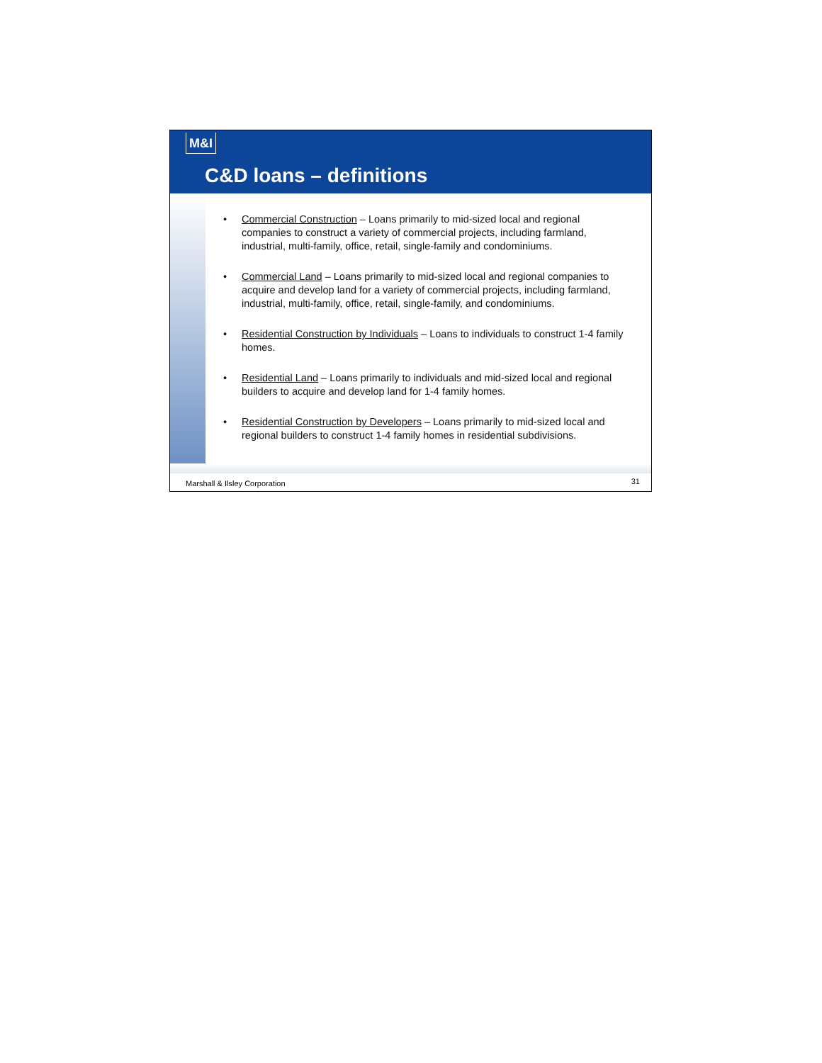M&I
C&D loans – definitions
• Commercial Construction – Loans primarily to mid-sized local and regional companies to construct a variety of commercial projects, including farmland, industrial, multi-family, office, retail, single-family and condominiums.
• Commercial Land – Loans primarily to mid-sized local and regional companies to acquire and develop land for a variety of commercial projects, including farmland, industrial, multi-family, office, retail, single-family, and condominiums.
• Residential Construction by Individuals – Loans to individuals to construct 1-4 family homes.
• Residential Land – Loans primarily to individuals and mid-sized local and regional builders to acquire and develop land for 1-4 family homes.
• Residential Construction by Developers – Loans primarily to mid-sized local and regional builders to construct 1-4 family homes in residential subdivisions.
Marshall & Ilsley Corporation 31